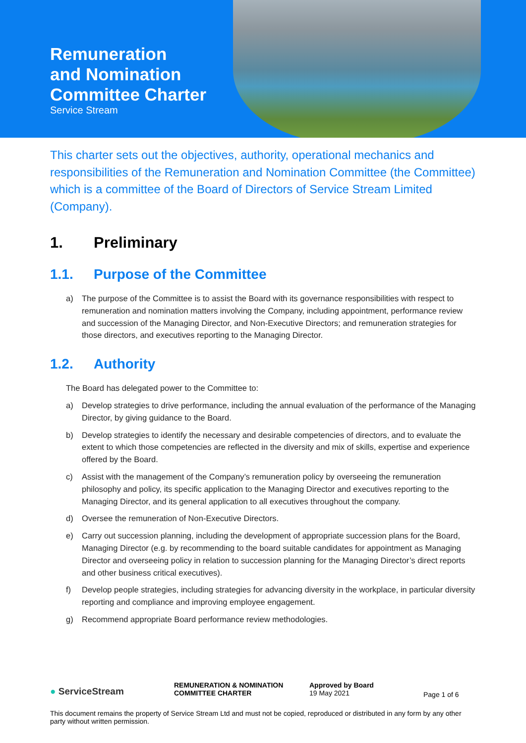Remuneration
and Nomination
Committee Charter
Service Stream
This charter sets out the objectives, authority, operational mechanics and responsibilities of the Remuneration and Nomination Committee (the Committee) which is a committee of the Board of Directors of Service Stream Limited (Company).
1. Preliminary
1.1. Purpose of the Committee
a) The purpose of the Committee is to assist the Board with its governance responsibilities with respect to remuneration and nomination matters involving the Company, including appointment, performance review and succession of the Managing Director, and Non-Executive Directors; and remuneration strategies for those directors, and executives reporting to the Managing Director.
1.2. Authority
The Board has delegated power to the Committee to:
a) Develop strategies to drive performance, including the annual evaluation of the performance of the Managing Director, by giving guidance to the Board.
b) Develop strategies to identify the necessary and desirable competencies of directors, and to evaluate the extent to which those competencies are reflected in the diversity and mix of skills, expertise and experience offered by the Board.
c) Assist with the management of the Company’s remuneration policy by overseeing the remuneration philosophy and policy, its specific application to the Managing Director and executives reporting to the Managing Director, and its general application to all executives throughout the company.
d) Oversee the remuneration of Non-Executive Directors.
e) Carry out succession planning, including the development of appropriate succession plans for the Board, Managing Director (e.g. by recommending to the board suitable candidates for appointment as Managing Director and overseeing policy in relation to succession planning for the Managing Director’s direct reports and other business critical executives).
f) Develop people strategies, including strategies for advancing diversity in the workplace, in particular diversity reporting and compliance and improving employee engagement.
g) Recommend appropriate Board performance review methodologies.
● ServiceStream
REMUNERATION & NOMINATION
COMMITTEE CHARTER
Approved by Board
19 May 2021
Page 1 of 6
This document remains the property of Service Stream Ltd and must not be copied, reproduced or distributed in any form by any other party without written permission.